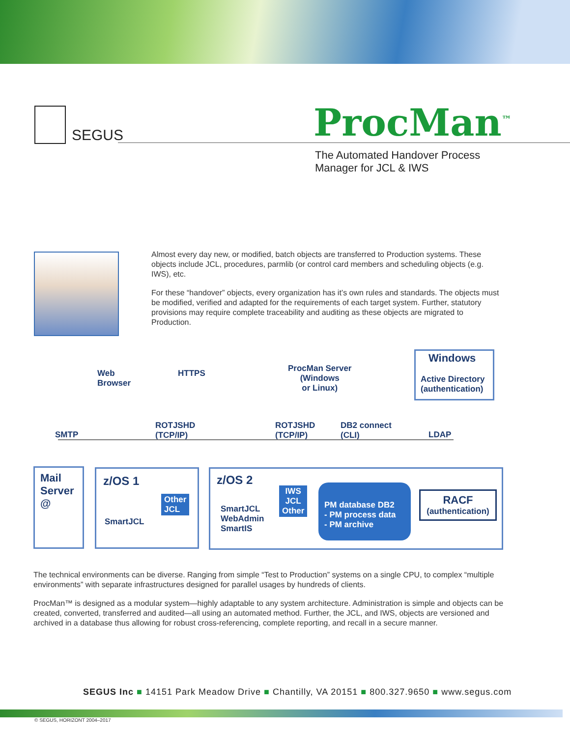SEGUS ProcMan<sup>™</sup>
The Automated Handover Process
Manager for JCL & IWS
Almost every day new, or modified, batch objects are transferred to Production systems. These objects include JCL, procedures, parmlib (or control card members and scheduling objects (e.g. IWS), etc.
For these “handover” objects, every organization has it’s own rules and standards. The objects must be modified, verified and adapted for the requirements of each target system. Further, statutory provisions may require complete traceability and auditing as these objects are migrated to Production.
Web
Browser
HTTPS
ProcMan Server
(Windows
or Linux)
Windows
Active Directory
(authentication)
SMTP
ROTJSHD
(TCP/IP)
ROTJSHD
(TCP/IP)
DB2 connect
(CLI)
LDAP
Mail
Server
@
z/OS 1
SmartJCL
Other
JCL
z/OS 2
SmartJCL
WebAdmin
SmartIS
IWS
JCL
Other
PM database DB2
- PM process data
- PM archive
RACF
(authentication)
The technical environments can be diverse. Ranging from simple “Test to Production” systems on a single CPU, to complex “multiple environments” with separate infrastructures designed for parallel usages by hundreds of clients.
ProcMan™ is designed as a modular system—highly adaptable to any system architecture. Administration is simple and objects can be created, converted, transferred and audited—all using an automated method. Further, the JCL, and IWS, objects are versioned and archived in a database thus allowing for robust cross-referencing, complete reporting, and recall in a secure manner.
SEGUS Inc ■ 14151 Park Meadow Drive ■ Chantilly, VA 20151 ■ 800.327.9650 ■ www.segus.com
© SEGUS, HORIZONT 2004–2017